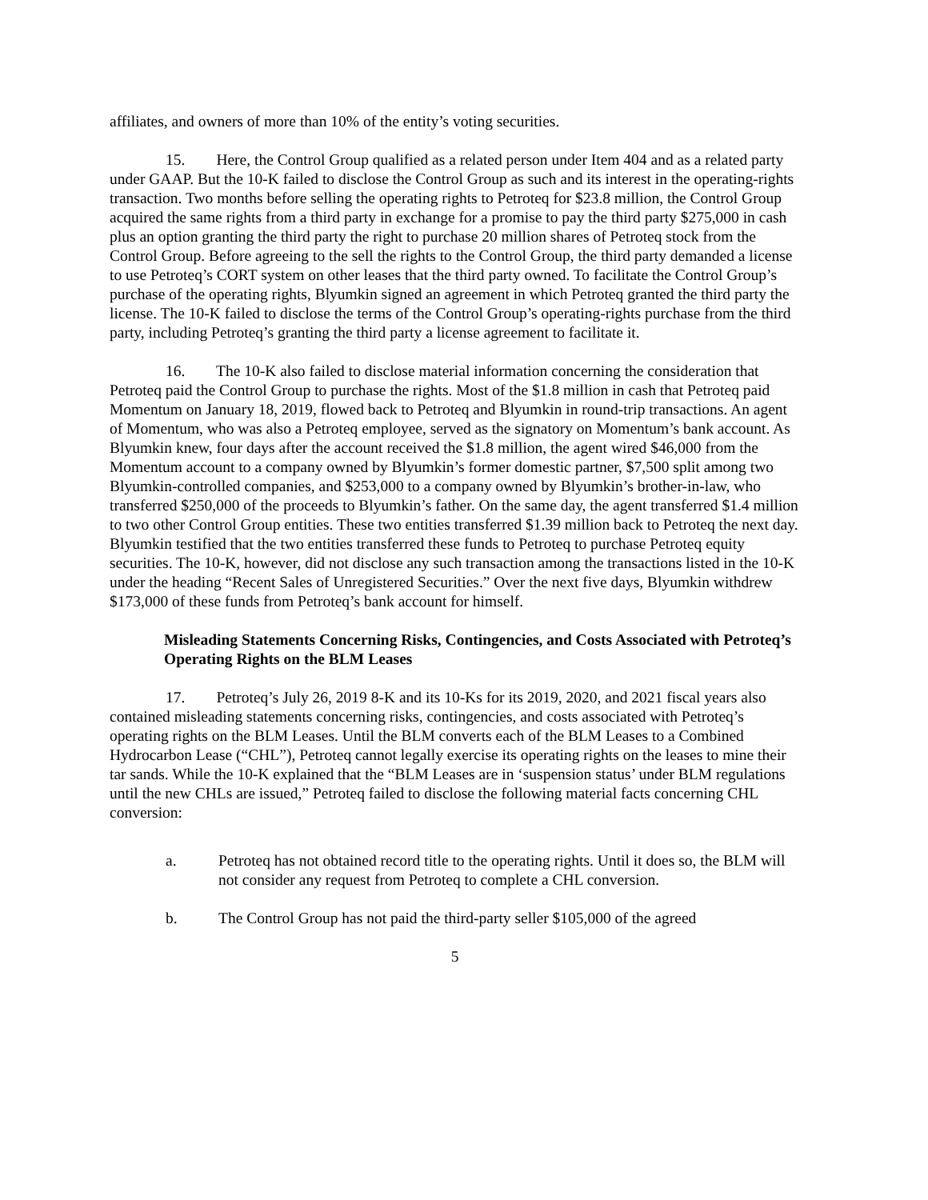affiliates, and owners of more than 10% of the entity’s voting securities.
15. Here, the Control Group qualified as a related person under Item 404 and as a related party under GAAP. But the 10-K failed to disclose the Control Group as such and its interest in the operating-rights transaction. Two months before selling the operating rights to Petroteq for $23.8 million, the Control Group acquired the same rights from a third party in exchange for a promise to pay the third party $275,000 in cash plus an option granting the third party the right to purchase 20 million shares of Petroteq stock from the Control Group. Before agreeing to the sell the rights to the Control Group, the third party demanded a license to use Petroteq’s CORT system on other leases that the third party owned. To facilitate the Control Group’s purchase of the operating rights, Blyumkin signed an agreement in which Petroteq granted the third party the license. The 10-K failed to disclose the terms of the Control Group’s operating-rights purchase from the third party, including Petroteq’s granting the third party a license agreement to facilitate it.
16. The 10-K also failed to disclose material information concerning the consideration that Petroteq paid the Control Group to purchase the rights. Most of the $1.8 million in cash that Petroteq paid Momentum on January 18, 2019, flowed back to Petroteq and Blyumkin in round-trip transactions. An agent of Momentum, who was also a Petroteq employee, served as the signatory on Momentum’s bank account. As Blyumkin knew, four days after the account received the $1.8 million, the agent wired $46,000 from the Momentum account to a company owned by Blyumkin’s former domestic partner, $7,500 split among two Blyumkin-controlled companies, and $253,000 to a company owned by Blyumkin’s brother-in-law, who transferred $250,000 of the proceeds to Blyumkin’s father. On the same day, the agent transferred $1.4 million to two other Control Group entities. These two entities transferred $1.39 million back to Petroteq the next day. Blyumkin testified that the two entities transferred these funds to Petroteq to purchase Petroteq equity securities. The 10-K, however, did not disclose any such transaction among the transactions listed in the 10-K under the heading “Recent Sales of Unregistered Securities.” Over the next five days, Blyumkin withdrew $173,000 of these funds from Petroteq’s bank account for himself.
Misleading Statements Concerning Risks, Contingencies, and Costs Associated with Petroteq’s Operating Rights on the BLM Leases
17. Petroteq’s July 26, 2019 8-K and its 10-Ks for its 2019, 2020, and 2021 fiscal years also contained misleading statements concerning risks, contingencies, and costs associated with Petroteq’s operating rights on the BLM Leases. Until the BLM converts each of the BLM Leases to a Combined Hydrocarbon Lease (“CHL”), Petroteq cannot legally exercise its operating rights on the leases to mine their tar sands. While the 10-K explained that the “BLM Leases are in ‘suspension status’ under BLM regulations until the new CHLs are issued,” Petroteq failed to disclose the following material facts concerning CHL conversion:
a. Petroteq has not obtained record title to the operating rights. Until it does so, the BLM will not consider any request from Petroteq to complete a CHL conversion.
b. The Control Group has not paid the third-party seller $105,000 of the agreed
5